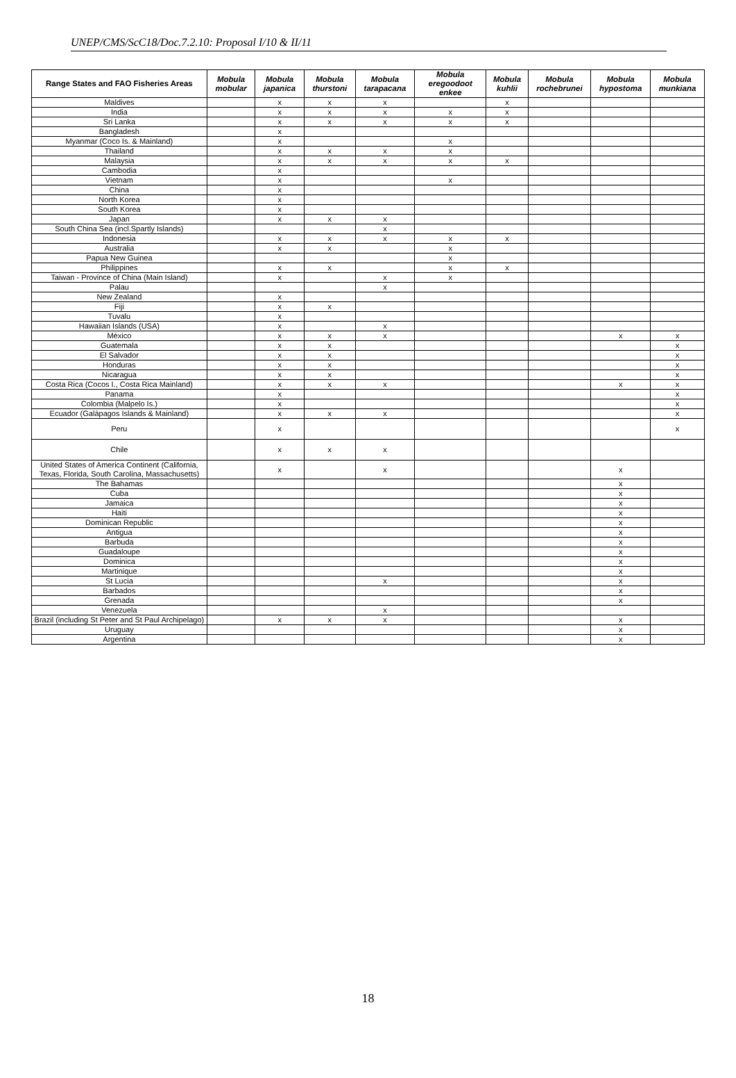UNEP/CMS/ScC18/Doc.7.2.10: Proposal I/10 & II/11
| Range States and FAO Fisheries Areas | Mobula mobular | Mobula japanica | Mobula thurstoni | Mobula tarapacana | Mobula eregoodoot enkee | Mobula kuhlii | Mobula rochebrunei | Mobula hypostoma | Mobula munkiana |
| --- | --- | --- | --- | --- | --- | --- | --- | --- | --- |
| Maldives | | x | x | x | | x | | | |
| India | | x | x | x | x | x | | | |
| Sri Lanka | | x | x | x | x | x | | | |
| Bangladesh | | x | | | | | | | |
| Myanmar (Coco Is. & Mainland) | | x | | | x | | | | |
| Thailand | | x | x | x | x | | | | |
| Malaysia | | x | x | x | x | x | | | |
| Cambodia | | x | | | | | | | |
| Vietnam | | x | | | x | | | | |
| China | | x | | | | | | | |
| North Korea | | x | | | | | | | |
| South Korea | | x | | | | | | | |
| Japan | | x | x | x | | | | | |
| South China Sea (incl.Spartly Islands) | | | | x | | | | | |
| Indonesia | | x | x | x | x | x | | | |
| Australia | | x | x | | x | | | | |
| Papua New Guinea | | | | | x | | | | |
| Philippines | | x | x | | x | x | | | |
| Taiwan - Province of China (Main Island) | | x | | x | x | | | | |
| Palau | | | | x | | | | | |
| New Zealand | | x | | | | | | | |
| Fiji | | x | x | | | | | | |
| Tuvalu | | x | | | | | | | |
| Hawaiian Islands (USA) | | x | | x | | | | | |
| México | | x | x | x | | | | x | x |
| Guatemala | | x | x | | | | | | x |
| El Salvador | | x | x | | | | | | x |
| Honduras | | x | x | | | | | | x |
| Nicaragua | | x | x | | | | | | x |
| Costa Rica (Cocos I., Costa Rica Mainland) | | x | x | x | | | | x | x |
| Panama | | x | | | | | | | x |
| Colombia (Malpelo Is.) | | x | | | | | | | x |
| Ecuador (Galápagos Islands & Mainland) | | x | x | x | | | | | x |
| Peru | | x | | | | | | | x |
| Chile | | x | x | x | | | | | |
| United States of America Continent (California, Texas, Florida, South Carolina, Massachusetts) | | x | | x | | | | x | |
| The Bahamas | | | | | | | | x | |
| Cuba | | | | | | | | x | |
| Jamaica | | | | | | | | x | |
| Haiti | | | | | | | | x | |
| Dominican Republic | | | | | | | | x | |
| Antigua | | | | | | | | x | |
| Barbuda | | | | | | | | x | |
| Guadaloupe | | | | | | | | x | |
| Dominica | | | | | | | | x | |
| Martinique | | | | | | | | x | |
| St Lucia | | | | x | | | | x | |
| Barbados | | | | | | | | x | |
| Grenada | | | | | | | | x | |
| Venezuela | | | | x | | | | | |
| Brazil (including St Peter and St Paul Archipelago) | | x | x | x | | | | x | |
| Uruguay | | | | | | | | x | |
| Argentina | | | | | | | | x | |
18